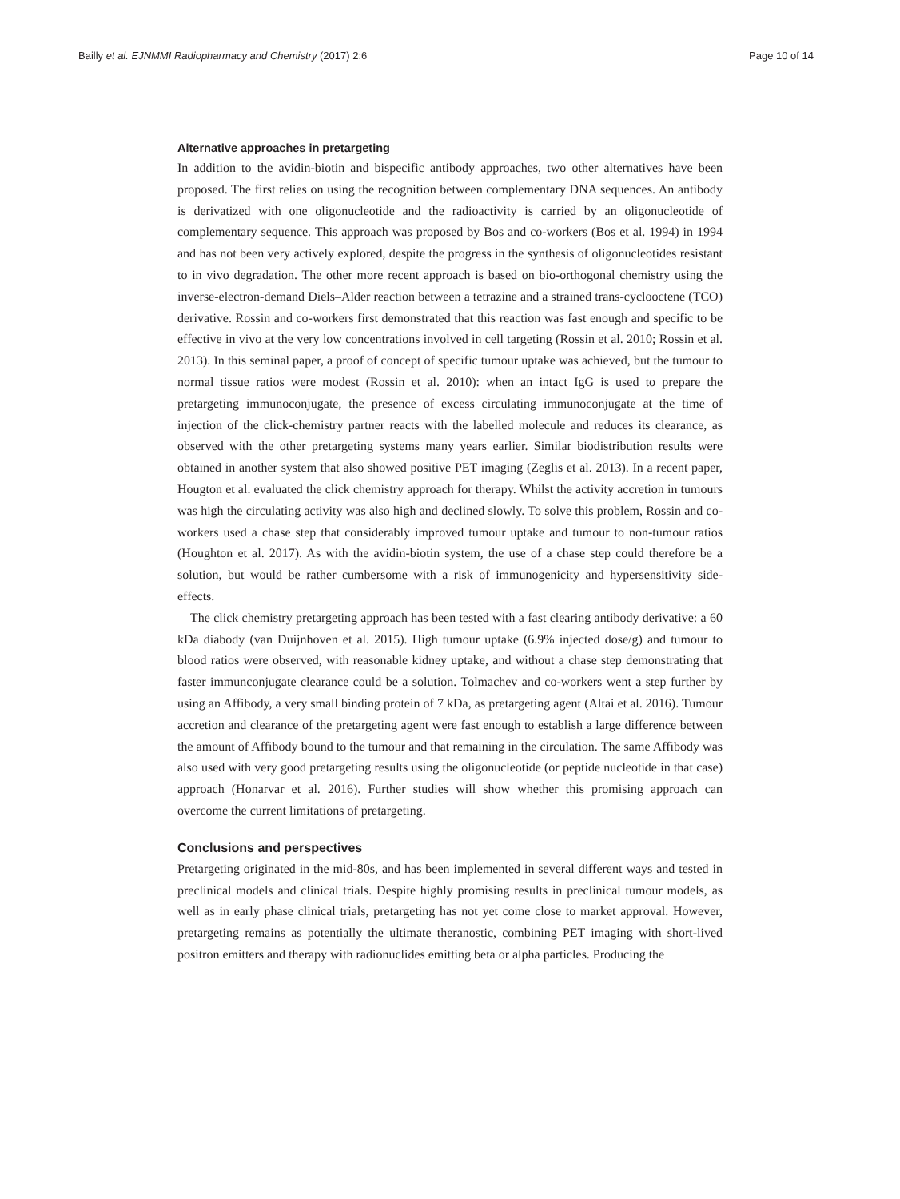Bailly et al. EJNMMI Radiopharmacy and Chemistry (2017) 2:6 Page 10 of 14
Alternative approaches in pretargeting
In addition to the avidin-biotin and bispecific antibody approaches, two other alternatives have been proposed. The first relies on using the recognition between complementary DNA sequences. An antibody is derivatized with one oligonucleotide and the radioactivity is carried by an oligonucleotide of complementary sequence. This approach was proposed by Bos and co-workers (Bos et al. 1994) in 1994 and has not been very actively explored, despite the progress in the synthesis of oligonucleotides resistant to in vivo degradation. The other more recent approach is based on bio-orthogonal chemistry using the inverse-electron-demand Diels–Alder reaction between a tetrazine and a strained trans-cyclooctene (TCO) derivative. Rossin and co-workers first demonstrated that this reaction was fast enough and specific to be effective in vivo at the very low concentrations involved in cell targeting (Rossin et al. 2010; Rossin et al. 2013). In this seminal paper, a proof of concept of specific tumour uptake was achieved, but the tumour to normal tissue ratios were modest (Rossin et al. 2010): when an intact IgG is used to prepare the pretargeting immunoconjugate, the presence of excess circulating immunoconjugate at the time of injection of the click-chemistry partner reacts with the labelled molecule and reduces its clearance, as observed with the other pretargeting systems many years earlier. Similar biodistribution results were obtained in another system that also showed positive PET imaging (Zeglis et al. 2013). In a recent paper, Hougton et al. evaluated the click chemistry approach for therapy. Whilst the activity accretion in tumours was high the circulating activity was also high and declined slowly. To solve this problem, Rossin and co-workers used a chase step that considerably improved tumour uptake and tumour to non-tumour ratios (Houghton et al. 2017). As with the avidin-biotin system, the use of a chase step could therefore be a solution, but would be rather cumbersome with a risk of immunogenicity and hypersensitivity side-effects.
The click chemistry pretargeting approach has been tested with a fast clearing antibody derivative: a 60 kDa diabody (van Duijnhoven et al. 2015). High tumour uptake (6.9% injected dose/g) and tumour to blood ratios were observed, with reasonable kidney uptake, and without a chase step demonstrating that faster immunconjugate clearance could be a solution. Tolmachev and co-workers went a step further by using an Affibody, a very small binding protein of 7 kDa, as pretargeting agent (Altai et al. 2016). Tumour accretion and clearance of the pretargeting agent were fast enough to establish a large difference between the amount of Affibody bound to the tumour and that remaining in the circulation. The same Affibody was also used with very good pretargeting results using the oligonucleotide (or peptide nucleotide in that case) approach (Honarvar et al. 2016). Further studies will show whether this promising approach can overcome the current limitations of pretargeting.
Conclusions and perspectives
Pretargeting originated in the mid-80s, and has been implemented in several different ways and tested in preclinical models and clinical trials. Despite highly promising results in preclinical tumour models, as well as in early phase clinical trials, pretargeting has not yet come close to market approval. However, pretargeting remains as potentially the ultimate theranostic, combining PET imaging with short-lived positron emitters and therapy with radionuclides emitting beta or alpha particles. Producing the